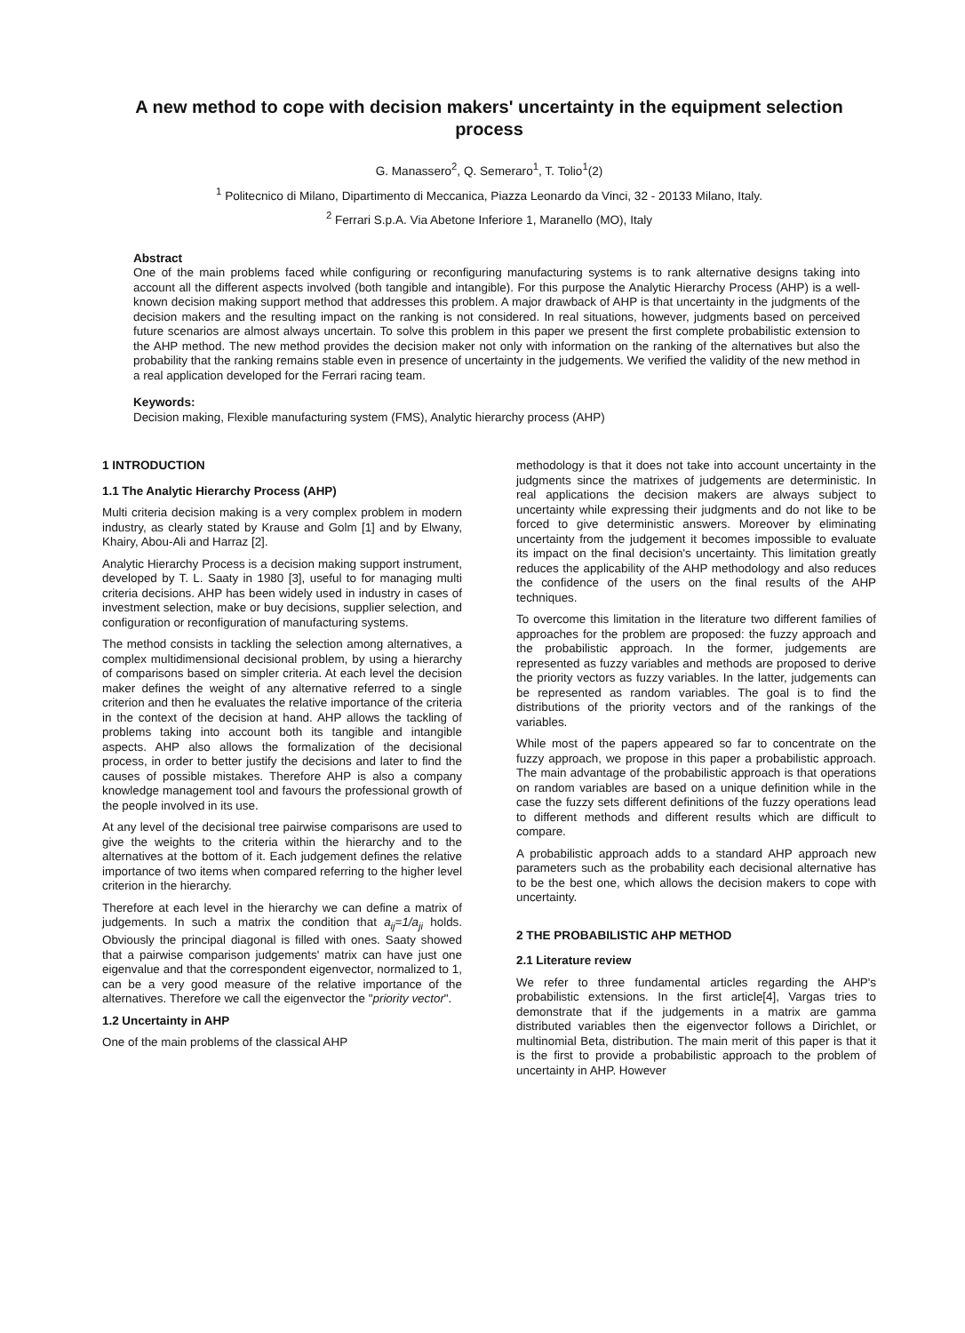A new method to cope with decision makers' uncertainty in the equipment selection process
G. Manassero<sup>2</sup>, Q. Semeraro<sup>1</sup>, T. Tolio<sup>1</sup>(2)
<sup>1</sup> Politecnico di Milano, Dipartimento di Meccanica, Piazza Leonardo da Vinci, 32 - 20133 Milano, Italy.
<sup>2</sup> Ferrari S.p.A. Via Abetone Inferiore 1, Maranello (MO), Italy
Abstract
One of the main problems faced while configuring or reconfiguring manufacturing systems is to rank alternative designs taking into account all the different aspects involved (both tangible and intangible). For this purpose the Analytic Hierarchy Process (AHP) is a well-known decision making support method that addresses this problem. A major drawback of AHP is that uncertainty in the judgments of the decision makers and the resulting impact on the ranking is not considered. In real situations, however, judgments based on perceived future scenarios are almost always uncertain. To solve this problem in this paper we present the first complete probabilistic extension to the AHP method. The new method provides the decision maker not only with information on the ranking of the alternatives but also the probability that the ranking remains stable even in presence of uncertainty in the judgements. We verified the validity of the new method in a real application developed for the Ferrari racing team.
Keywords:
Decision making, Flexible manufacturing system (FMS), Analytic hierarchy process (AHP)
1 INTRODUCTION
1.1 The Analytic Hierarchy Process (AHP)
Multi criteria decision making is a very complex problem in modern industry, as clearly stated by Krause and Golm [1] and by Elwany, Khairy, Abou-Ali and Harraz [2].
Analytic Hierarchy Process is a decision making support instrument, developed by T. L. Saaty in 1980 [3], useful to for managing multi criteria decisions. AHP has been widely used in industry in cases of investment selection, make or buy decisions, supplier selection, and configuration or reconfiguration of manufacturing systems.
The method consists in tackling the selection among alternatives, a complex multidimensional decisional problem, by using a hierarchy of comparisons based on simpler criteria. At each level the decision maker defines the weight of any alternative referred to a single criterion and then he evaluates the relative importance of the criteria in the context of the decision at hand. AHP allows the tackling of problems taking into account both its tangible and intangible aspects. AHP also allows the formalization of the decisional process, in order to better justify the decisions and later to find the causes of possible mistakes. Therefore AHP is also a company knowledge management tool and favours the professional growth of the people involved in its use.
At any level of the decisional tree pairwise comparisons are used to give the weights to the criteria within the hierarchy and to the alternatives at the bottom of it. Each judgement defines the relative importance of two items when compared referring to the higher level criterion in the hierarchy.
Therefore at each level in the hierarchy we can define a matrix of judgements. In such a matrix the condition that a<sub>ij</sub>=1/a<sub>ji</sub> holds. Obviously the principal diagonal is filled with ones. Saaty showed that a pairwise comparison judgements' matrix can have just one eigenvalue and that the correspondent eigenvector, normalized to 1, can be a very good measure of the relative importance of the alternatives. Therefore we call the eigenvector the "priority vector".
1.2 Uncertainty in AHP
One of the main problems of the classical AHP
methodology is that it does not take into account uncertainty in the judgments since the matrixes of judgements are deterministic. In real applications the decision makers are always subject to uncertainty while expressing their judgments and do not like to be forced to give deterministic answers. Moreover by eliminating uncertainty from the judgement it becomes impossible to evaluate its impact on the final decision's uncertainty. This limitation greatly reduces the applicability of the AHP methodology and also reduces the confidence of the users on the final results of the AHP techniques.
To overcome this limitation in the literature two different families of approaches for the problem are proposed: the fuzzy approach and the probabilistic approach. In the former, judgements are represented as fuzzy variables and methods are proposed to derive the priority vectors as fuzzy variables. In the latter, judgements can be represented as random variables. The goal is to find the distributions of the priority vectors and of the rankings of the variables.
While most of the papers appeared so far to concentrate on the fuzzy approach, we propose in this paper a probabilistic approach. The main advantage of the probabilistic approach is that operations on random variables are based on a unique definition while in the case the fuzzy sets different definitions of the fuzzy operations lead to different methods and different results which are difficult to compare.
A probabilistic approach adds to a standard AHP approach new parameters such as the probability each decisional alternative has to be the best one, which allows the decision makers to cope with uncertainty.
2 THE PROBABILISTIC AHP METHOD
2.1 Literature review
We refer to three fundamental articles regarding the AHP's probabilistic extensions. In the first article[4], Vargas tries to demonstrate that if the judgements in a matrix are gamma distributed variables then the eigenvector follows a Dirichlet, or multinomial Beta, distribution. The main merit of this paper is that it is the first to provide a probabilistic approach to the problem of uncertainty in AHP. However